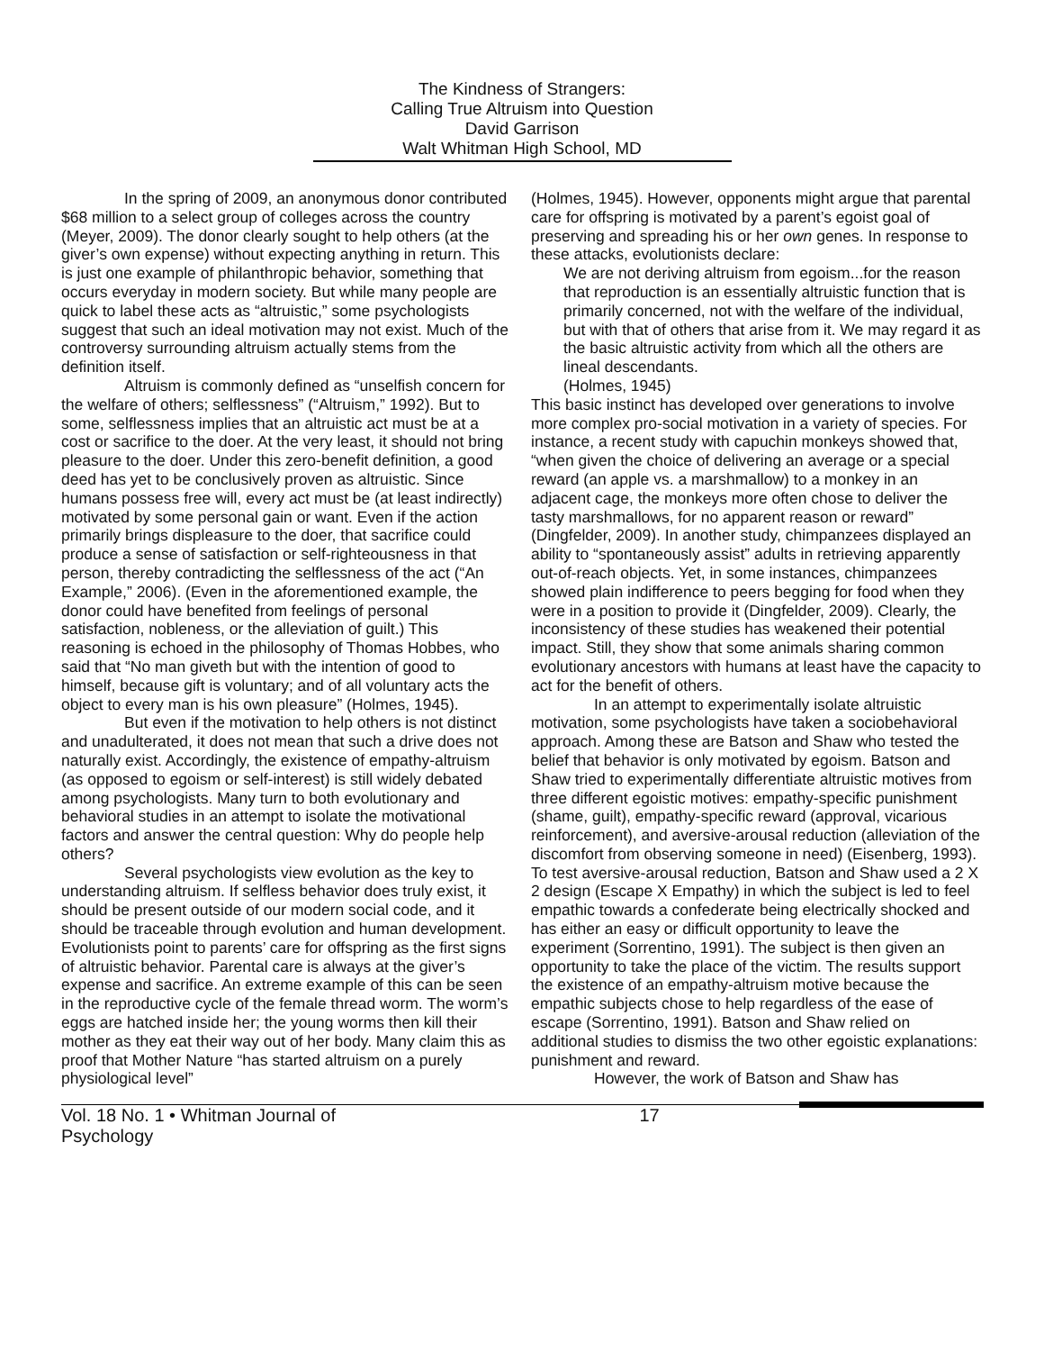The Kindness of Strangers:
Calling True Altruism into Question
David Garrison
Walt Whitman High School, MD
In the spring of 2009, an anonymous donor contributed $68 million to a select group of colleges across the country (Meyer, 2009). The donor clearly sought to help others (at the giver’s own expense) without expecting anything in return. This is just one example of philanthropic behavior, something that occurs everyday in modern society. But while many people are quick to label these acts as “altruistic,” some psychologists suggest that such an ideal motivation may not exist. Much of the controversy surrounding altruism actually stems from the definition itself.
Altruism is commonly defined as “unselfish concern for the welfare of others; selflessness” (“Altruism,” 1992). But to some, selflessness implies that an altruistic act must be at a cost or sacrifice to the doer. At the very least, it should not bring pleasure to the doer. Under this zero-benefit definition, a good deed has yet to be conclusively proven as altruistic. Since humans possess free will, every act must be (at least indirectly) motivated by some personal gain or want. Even if the action primarily brings displeasure to the doer, that sacrifice could produce a sense of satisfaction or self-righteousness in that person, thereby contradicting the selflessness of the act (“An Example,” 2006). (Even in the aforementioned example, the donor could have benefited from feelings of personal satisfaction, nobleness, or the alleviation of guilt.) This reasoning is echoed in the philosophy of Thomas Hobbes, who said that “No man giveth but with the intention of good to himself, because gift is voluntary; and of all voluntary acts the object to every man is his own pleasure” (Holmes, 1945).
But even if the motivation to help others is not distinct and unadulterated, it does not mean that such a drive does not naturally exist. Accordingly, the existence of empathy-altruism (as opposed to egoism or self-interest) is still widely debated among psychologists. Many turn to both evolutionary and behavioral studies in an attempt to isolate the motivational factors and answer the central question: Why do people help others?
Several psychologists view evolution as the key to understanding altruism. If selfless behavior does truly exist, it should be present outside of our modern social code, and it should be traceable through evolution and human development. Evolutionists point to parents’ care for offspring as the first signs of altruistic behavior. Parental care is always at the giver’s expense and sacrifice. An extreme example of this can be seen in the reproductive cycle of the female thread worm. The worm’s eggs are hatched inside her; the young worms then kill their mother as they eat their way out of her body. Many claim this as proof that Mother Nature “has started altruism on a purely physiological level”
(Holmes, 1945). However, opponents might argue that parental care for offspring is motivated by a parent’s egoist goal of preserving and spreading his or her own genes. In response to these attacks, evolutionists declare:
We are not deriving altruism from egoism...for the reason that reproduction is an essentially altruistic function that is primarily concerned, not with the welfare of the individual, but with that of others that arise from it. We may regard it as the basic altruistic activity from which all the others are lineal descendants.
(Holmes, 1945)
This basic instinct has developed over generations to involve more complex pro-social motivation in a variety of species. For instance, a recent study with capuchin monkeys showed that, “when given the choice of delivering an average or a special reward (an apple vs. a marshmallow) to a monkey in an adjacent cage, the monkeys more often chose to deliver the tasty marshmallows, for no apparent reason or reward” (Dingfelder, 2009). In another study, chimpanzees displayed an ability to “spontaneously assist” adults in retrieving apparently out-of-reach objects. Yet, in some instances, chimpanzees showed plain indifference to peers begging for food when they were in a position to provide it (Dingfelder, 2009). Clearly, the inconsistency of these studies has weakened their potential impact. Still, they show that some animals sharing common evolutionary ancestors with humans at least have the capacity to act for the benefit of others.
In an attempt to experimentally isolate altruistic motivation, some psychologists have taken a sociobehavioral approach. Among these are Batson and Shaw who tested the belief that behavior is only motivated by egoism. Batson and Shaw tried to experimentally differentiate altruistic motives from three different egoistic motives: empathy-specific punishment (shame, guilt), empathy-specific reward (approval, vicarious reinforcement), and aversive-arousal reduction (alleviation of the discomfort from observing someone in need) (Eisenberg, 1993). To test aversive-arousal reduction, Batson and Shaw used a 2 X 2 design (Escape X Empathy) in which the subject is led to feel empathic towards a confederate being electrically shocked and has either an easy or difficult opportunity to leave the experiment (Sorrentino, 1991). The subject is then given an opportunity to take the place of the victim. The results support the existence of an empathy-altruism motive because the empathic subjects chose to help regardless of the ease of escape (Sorrentino, 1991). Batson and Shaw relied on additional studies to dismiss the two other egoistic explanations: punishment and reward.
However, the work of Batson and Shaw has
Vol. 18 No. 1 • Whitman Journal of Psychology 17